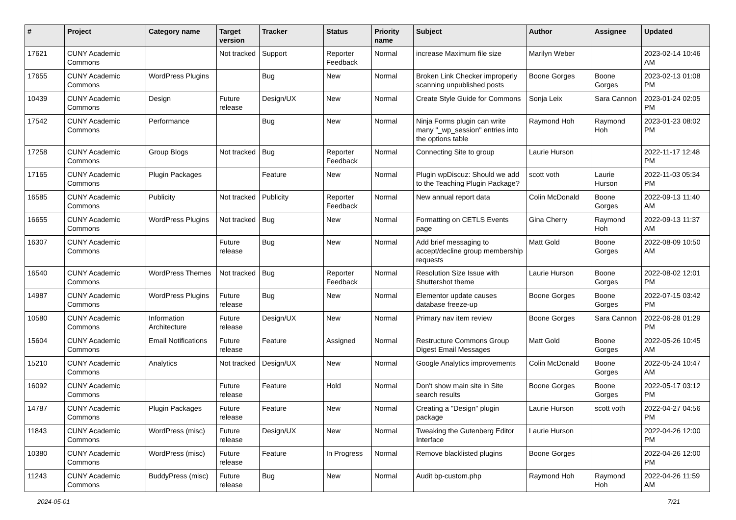| # | Project | Category name | Target version | Tracker | Status | Priority name | Subject | Author | Assignee | Updated |
| --- | --- | --- | --- | --- | --- | --- | --- | --- | --- | --- |
| 17621 | CUNY Academic Commons | | Not tracked | Support | Reporter Feedback | Normal | increase Maximum file size | Marilyn Weber | | 2023-02-14 10:46 AM |
| 17655 | CUNY Academic Commons | WordPress Plugins | | Bug | New | Normal | Broken Link Checker improperly scanning unpublished posts | Boone Gorges | Boone Gorges | 2023-02-13 01:08 PM |
| 10439 | CUNY Academic Commons | Design | Future release | Design/UX | New | Normal | Create Style Guide for Commons | Sonja Leix | Sara Cannon | 2023-01-24 02:05 PM |
| 17542 | CUNY Academic Commons | Performance | | Bug | New | Normal | Ninja Forms plugin can write many "_wp_session" entries into the options table | Raymond Hoh | Raymond Hoh | 2023-01-23 08:02 PM |
| 17258 | CUNY Academic Commons | Group Blogs | Not tracked | Bug | Reporter Feedback | Normal | Connecting Site to group | Laurie Hurson | | 2022-11-17 12:48 PM |
| 17165 | CUNY Academic Commons | Plugin Packages | | Feature | New | Normal | Plugin wpDiscuz: Should we add to the Teaching Plugin Package? | scott voth | Laurie Hurson | 2022-11-03 05:34 PM |
| 16585 | CUNY Academic Commons | Publicity | Not tracked | Publicity | Reporter Feedback | Normal | New annual report data | Colin McDonald | Boone Gorges | 2022-09-13 11:40 AM |
| 16655 | CUNY Academic Commons | WordPress Plugins | Not tracked | Bug | New | Normal | Formatting on CETLS Events page | Gina Cherry | Raymond Hoh | 2022-09-13 11:37 AM |
| 16307 | CUNY Academic Commons | | Future release | Bug | New | Normal | Add brief messaging to accept/decline group membership requests | Matt Gold | Boone Gorges | 2022-08-09 10:50 AM |
| 16540 | CUNY Academic Commons | WordPress Themes | Not tracked | Bug | Reporter Feedback | Normal | Resolution Size Issue with Shuttershot theme | Laurie Hurson | Boone Gorges | 2022-08-02 12:01 PM |
| 14987 | CUNY Academic Commons | WordPress Plugins | Future release | Bug | New | Normal | Elementor update causes database freeze-up | Boone Gorges | Boone Gorges | 2022-07-15 03:42 PM |
| 10580 | CUNY Academic Commons | Information Architecture | Future release | Design/UX | New | Normal | Primary nav item review | Boone Gorges | Sara Cannon | 2022-06-28 01:29 PM |
| 15604 | CUNY Academic Commons | Email Notifications | Future release | Feature | Assigned | Normal | Restructure Commons Group Digest Email Messages | Matt Gold | Boone Gorges | 2022-05-26 10:45 AM |
| 15210 | CUNY Academic Commons | Analytics | Not tracked | Design/UX | New | Normal | Google Analytics improvements | Colin McDonald | Boone Gorges | 2022-05-24 10:47 AM |
| 16092 | CUNY Academic Commons | | Future release | Feature | Hold | Normal | Don't show main site in Site search results | Boone Gorges | Boone Gorges | 2022-05-17 03:12 PM |
| 14787 | CUNY Academic Commons | Plugin Packages | Future release | Feature | New | Normal | Creating a "Design" plugin package | Laurie Hurson | scott voth | 2022-04-27 04:56 PM |
| 11843 | CUNY Academic Commons | WordPress (misc) | Future release | Design/UX | New | Normal | Tweaking the Gutenberg Editor Interface | Laurie Hurson | | 2022-04-26 12:00 PM |
| 10380 | CUNY Academic Commons | WordPress (misc) | Future release | Feature | In Progress | Normal | Remove blacklisted plugins | Boone Gorges | | 2022-04-26 12:00 PM |
| 11243 | CUNY Academic Commons | BuddyPress (misc) | Future release | Bug | New | Normal | Audit bp-custom.php | Raymond Hoh | Raymond Hoh | 2022-04-26 11:59 AM |
2024-05-01 7/21